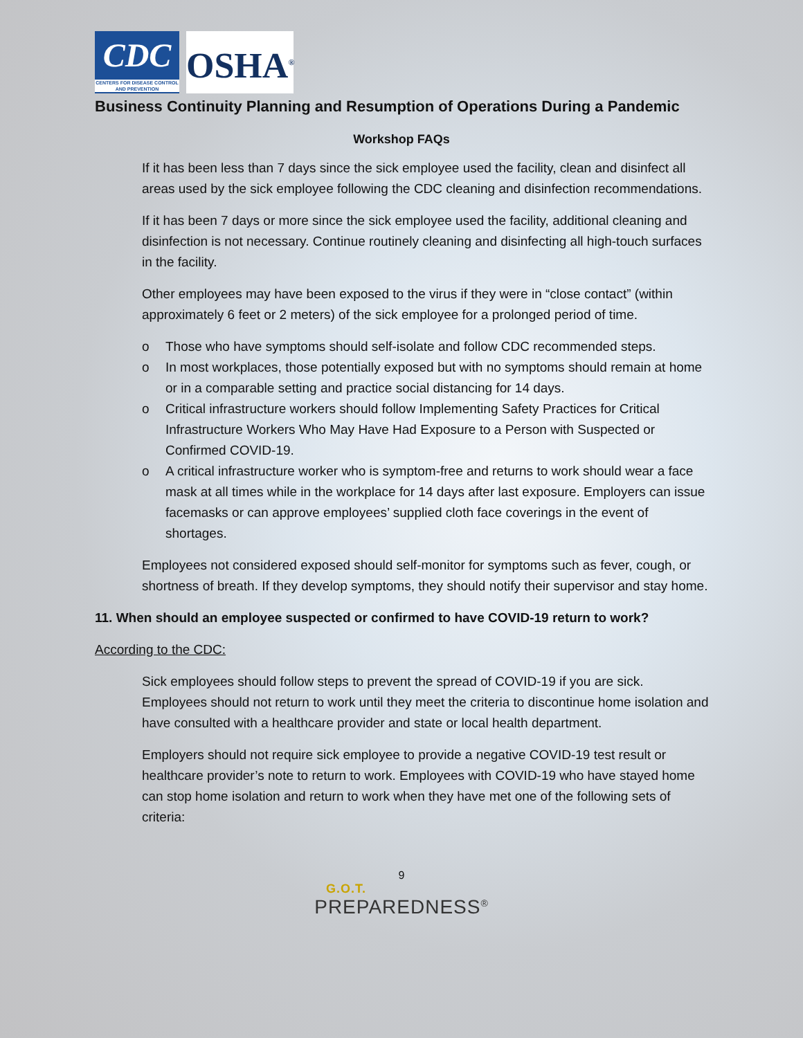CDC
CENTERS FOR DISEASE CONTROL AND PREVENTION
OSHA<sup>®</sup>
Business Continuity Planning and Resumption of Operations During a Pandemic
Workshop FAQs
If it has been less than 7 days since the sick employee used the facility, clean and disinfect all areas used by the sick employee following the CDC cleaning and disinfection recommendations.
If it has been 7 days or more since the sick employee used the facility, additional cleaning and disinfection is not necessary. Continue routinely cleaning and disinfecting all high-touch surfaces in the facility.
Other employees may have been exposed to the virus if they were in “close contact” (within approximately 6 feet or 2 meters) of the sick employee for a prolonged period of time.
o Those who have symptoms should self-isolate and follow CDC recommended steps.
o In most workplaces, those potentially exposed but with no symptoms should remain at home or in a comparable setting and practice social distancing for 14 days.
o Critical infrastructure workers should follow Implementing Safety Practices for Critical Infrastructure Workers Who May Have Had Exposure to a Person with Suspected or Confirmed COVID-19.
o A critical infrastructure worker who is symptom-free and returns to work should wear a face mask at all times while in the workplace for 14 days after last exposure. Employers can issue facemasks or can approve employees’ supplied cloth face coverings in the event of shortages.
Employees not considered exposed should self-monitor for symptoms such as fever, cough, or shortness of breath. If they develop symptoms, they should notify their supervisor and stay home.
11. When should an employee suspected or confirmed to have COVID-19 return to work?
According to the CDC:
Sick employees should follow steps to prevent the spread of COVID-19 if you are sick. Employees should not return to work until they meet the criteria to discontinue home isolation and have consulted with a healthcare provider and state or local health department.
Employers should not require sick employee to provide a negative COVID-19 test result or healthcare provider’s note to return to work. Employees with COVID-19 who have stayed home can stop home isolation and return to work when they have met one of the following sets of criteria:
9
G.O.T.
PREPAREDNESS<sup>®</sup>